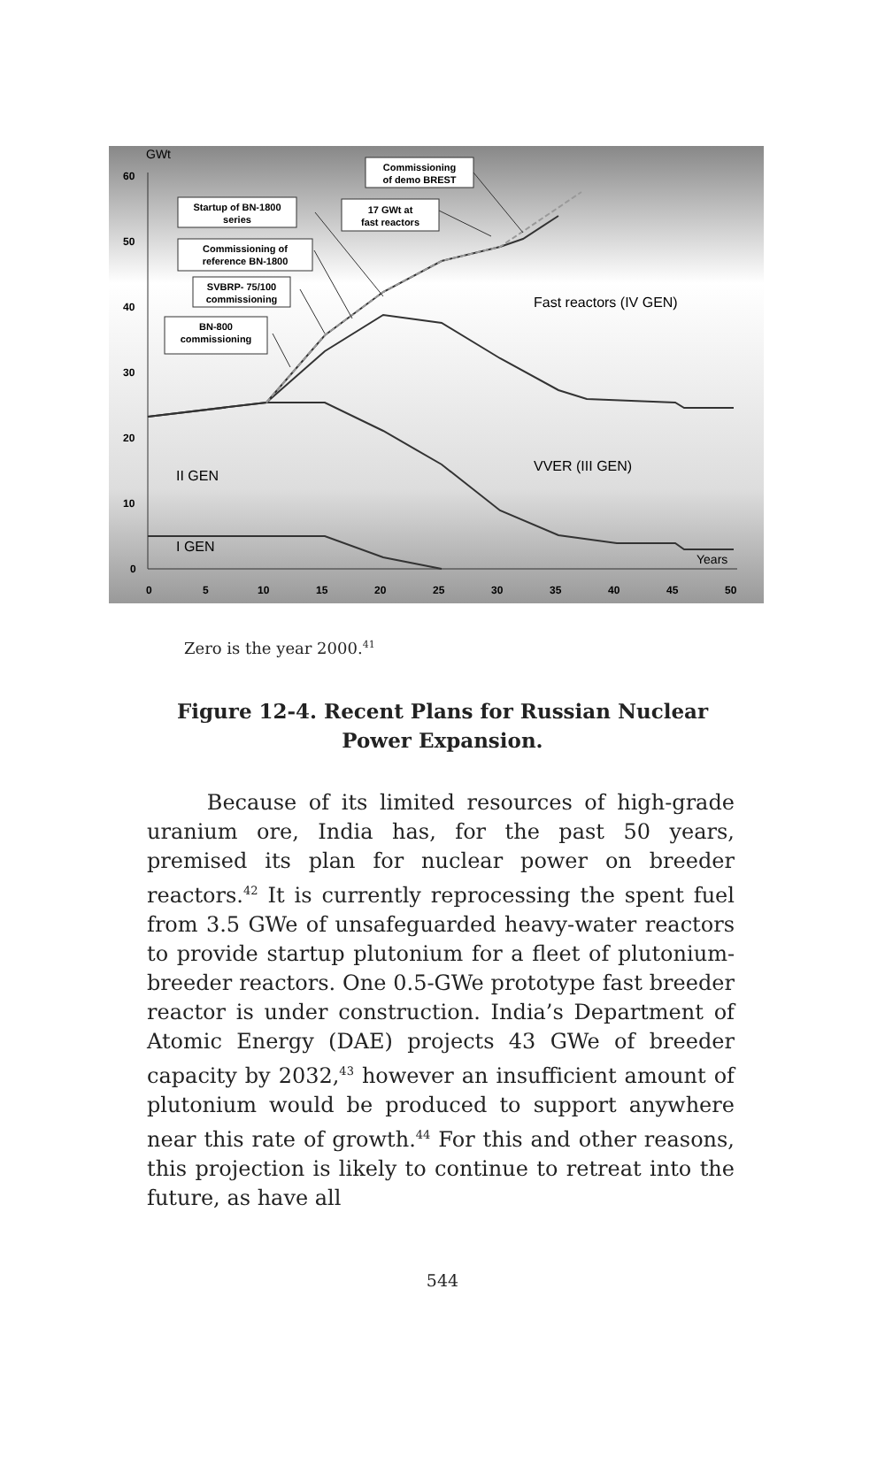GWt
60
50
40
30
20
10
0
0
5
10
15
20
25
30
35
40
45
50
Fast reactors (IV GEN)
VVER (III GEN)
II GEN
I GEN
Years
Commissioning
of demo BREST
Startup of BN-1800
series
17 GWt at
fast reactors
Commissioning of
reference BN-1800
SVBRP- 75/100
commissioning
BN-800
commissioning
Zero is the year 2000.<sup>41</sup>
Figure 12-4. Recent Plans for Russian Nuclear
Power Expansion.
Because of its limited resources of high-grade uranium ore, India has, for the past 50 years, premised its plan for nuclear power on breeder reactors.<sup>42</sup> It is currently reprocessing the spent fuel from 3.5 GWe of unsafeguarded heavy-water reactors to provide startup plutonium for a fleet of plutonium-breeder reactors. One 0.5-GWe prototype fast breeder reactor is under construction. India’s Department of Atomic Energy (DAE) projects 43 GWe of breeder capacity by 2032,<sup>43</sup> however an insufficient amount of plutonium would be produced to support anywhere near this rate of growth.<sup>44</sup> For this and other reasons, this projection is likely to continue to retreat into the future, as have all
544